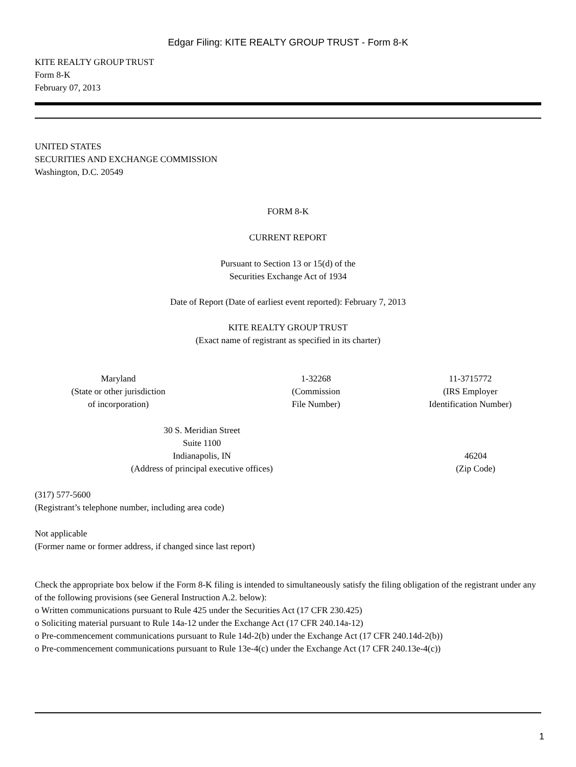Edgar Filing: KITE REALTY GROUP TRUST - Form 8-K
KITE REALTY GROUP TRUST
Form 8-K
February 07, 2013
UNITED STATES
SECURITIES AND EXCHANGE COMMISSION
Washington, D.C. 20549
FORM 8-K
CURRENT REPORT
Pursuant to Section 13 or 15(d) of the
Securities Exchange Act of 1934
Date of Report (Date of earliest event reported): February 7, 2013
KITE REALTY GROUP TRUST
(Exact name of registrant as specified in its charter)
| Maryland (State or other jurisdiction of incorporation) | 1-32268 (Commission File Number) | 11-3715772 (IRS Employer Identification Number) |
| 30 S. Meridian Street Suite 1100 Indianapolis, IN (Address of principal executive offices) | 46204 (Zip Code) |
(317) 577-5600
(Registrant’s telephone number, including area code)
Not applicable
(Former name or former address, if changed since last report)
Check the appropriate box below if the Form 8-K filing is intended to simultaneously satisfy the filing obligation of the registrant under any of the following provisions (see General Instruction A.2. below):
o Written communications pursuant to Rule 425 under the Securities Act (17 CFR 230.425)
o Soliciting material pursuant to Rule 14a-12 under the Exchange Act (17 CFR 240.14a-12)
o Pre-commencement communications pursuant to Rule 14d-2(b) under the Exchange Act (17 CFR 240.14d-2(b))
o Pre-commencement communications pursuant to Rule 13e-4(c) under the Exchange Act (17 CFR 240.13e-4(c))
1